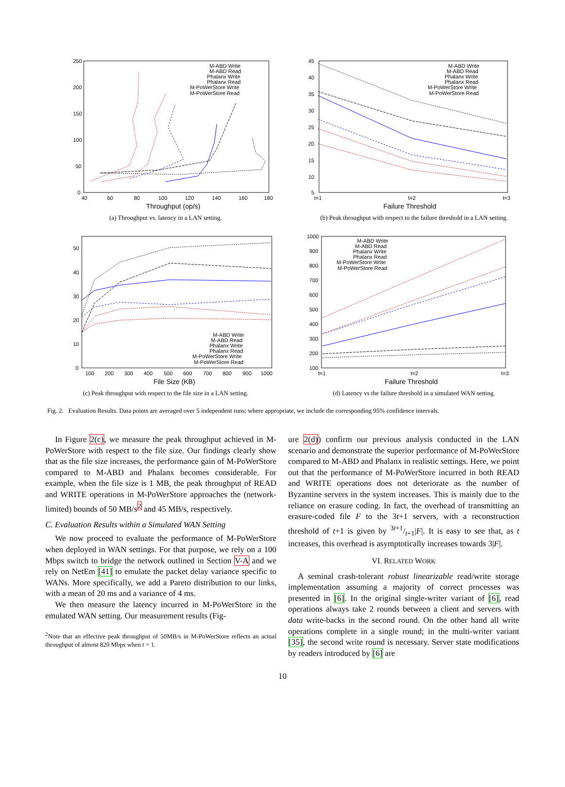250
200
150
100
50
0
40
60
80
100
120
140
160
180
Throughput (op/s)
M-ABD Write
M-ABD Read
Phalanx Write
Phalanx Read
M-PoWerStore Write
M-PoWerStore Read
(a) Throughput vs. latency in a LAN setting.
45
40
35
30
25
20
15
10
5
t=1
t=2
t=3
Failure Threshold
M-ABD Write
M-ABD Read
Phalanx Write
Phalanx Read
M-PoWerStore Write
M-PoWerStore Read
(b) Peak throughput with respect to the failure threshold in a LAN setting.
50
40
30
20
10
0
100
200
300
400
500
600
700
800
900
1000
File Size (KB)
M-ABD Write
M-ABD Read
Phalanx Write
Phalanx Read
M-PoWerStore Write
M-PoWerStore Read
(c) Peak throughput with respect to the file size in a LAN setting.
1000
900
800
700
600
500
400
300
200
100
t=1
t=2
t=3
Failure Threshold
M-ABD Write
M-ABD Read
Phalanx Write
Phalanx Read
M-PoWerStore Write
M-PoWerStore Read
(d) Latency vs the failure threshold in a simulated WAN setting.
Fig. 2. Evaluation Results. Data points are averaged over 5 independent runs; where appropriate, we include the corresponding 95% confidence intervals.
In Figure 2(c), we measure the peak throughput achieved in M-PoWerStore with respect to the file size. Our findings clearly show that as the file size increases, the performance gain of M-PoWerStore compared to M-ABD and Phalanx becomes considerable. For example, when the file size is 1 MB, the peak throughput of READ and WRITE operations in M-PoWerStore approaches the (network-limited) bounds of 50 MB/s<sup>2</sup> and 45 MB/s, respectively.
C. Evaluation Results within a Simulated WAN Setting
We now proceed to evaluate the performance of M-PoWerStore when deployed in WAN settings. For that purpose, we rely on a 100 Mbps switch to bridge the network outlined in Section V-A and we rely on NetEm [41] to emulate the packet delay variance specific to WANs. More specifically, we add a Pareto distribution to our links, with a mean of 20 ms and a variance of 4 ms.
We then measure the latency incurred in M-PoWerStore in the emulated WAN setting. Our measurement results (Fig-
<sup>2</sup> Note that an effective peak throughput of 50MB/s in M-PoWerStore reflects an actual throughput of almost 820 Mbps when t = 1.
ure 2(d)) confirm our previous analysis conducted in the LAN scenario and demonstrate the superior performance of M-PoWerStore compared to M-ABD and Phalanx in realistic settings. Here, we point out that the performance of M-PoWerStore incurred in both READ and WRITE operations does not deteriorate as the number of Byzantine servers in the system increases. This is mainly due to the reliance on erasure coding. In fact, the overhead of transmitting an erasure-coded file F to the 3t+1 servers, with a reconstruction threshold of t+1 is given by 3t+1/t+1|F|. It is easy to see that, as t increases, this overhead is asymptotically increases towards 3|F|.
VI. RELATED WORK
A seminal crash-tolerant robust linearizable read/write storage implementation assuming a majority of correct processes was presented in [6]. In the original single-writer variant of [6], read operations always take 2 rounds between a client and servers with data write-backs in the second round. On the other hand all write operations complete in a single round; in the multi-writer variant [35], the second write round is necessary. Server state modifications by readers introduced by [6] are
10